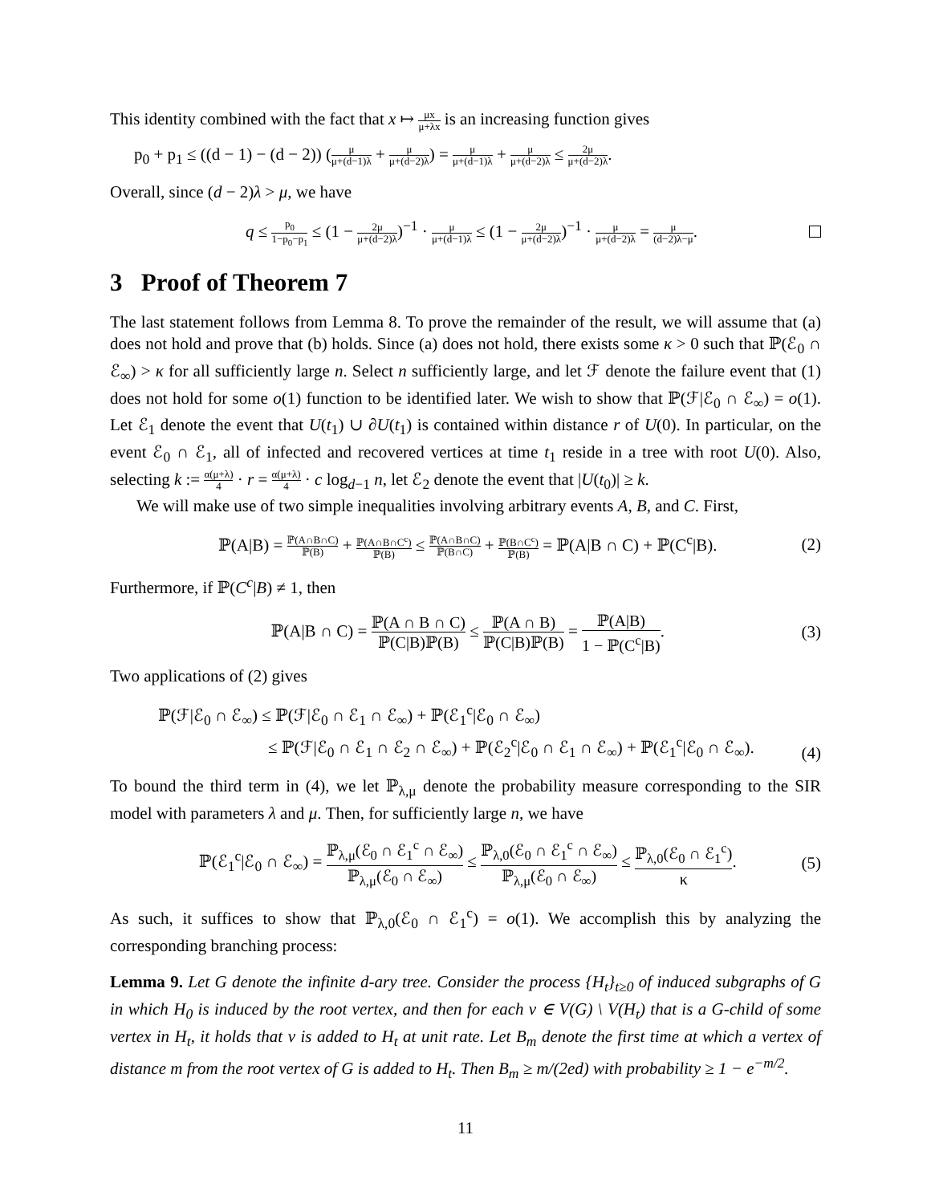This identity combined with the fact that x ↦ μx μ+λx is an increasing function gives
p<sub>0</sub> + p<sub>1</sub> ≤ ((d − 1) − (d − 2)) (μ μ+(d−1)λ + μ μ+(d−2)λ) = μ μ+(d−1)λ + μ μ+(d−2)λ ≤ 2μ μ+(d−2)λ.
Overall, since (d − 2)λ > μ, we have
q ≤ p<sub>0</sub> 1−p<sub>0</sub>−p<sub>1</sub> ≤ (1 − 2μ μ+(d−2)λ)<sup>−1</sup> · μ μ+(d−1)λ ≤ (1 − 2μ μ+(d−2)λ)<sup>−1</sup> · μ μ+(d−2)λ = μ (d−2)λ−μ.
3 Proof of Theorem 7
The last statement follows from Lemma 8. To prove the remainder of the result, we will assume that (a) does not hold and prove that (b) holds. Since (a) does not hold, there exists some κ > 0 such that ℙ(ℰ<sub>0</sub> ∩ ℰ<sub>∞</sub>) > κ for all sufficiently large n. Select n sufficiently large, and let ℱ denote the failure event that (1) does not hold for some o(1) function to be identified later. We wish to show that ℙ(ℱ|ℰ<sub>0</sub> ∩ ℰ<sub>∞</sub>) = o(1). Let ℰ<sub>1</sub> denote the event that U(t<sub>1</sub>) ∪ ∂U(t<sub>1</sub>) is contained within distance r of U(0). In particular, on the event ℰ<sub>0</sub> ∩ ℰ<sub>1</sub>, all of infected and recovered vertices at time t<sub>1</sub> reside in a tree with root U(0). Also, selecting k := α(μ+λ) 4 · r = α(μ+λ) 4 · c log<sub>d−1</sub> n, let ℰ<sub>2</sub> denote the event that |U(t<sub>0</sub>)| ≥ k.
We will make use of two simple inequalities involving arbitrary events A, B, and C. First,
ℙ(A|B) = ℙ(A∩B∩C) ℙ(B) + ℙ(A∩B∩C<sup>c</sup>) ℙ(B) ≤ ℙ(A∩B∩C) ℙ(B∩C) + ℙ(B∩C<sup>c</sup>) ℙ(B) = ℙ(A|B ∩ C) + ℙ(C<sup>c</sup>|B).
(2)
Furthermore, if ℙ(C<sup>c</sup>|B) ≠ 1, then
ℙ(A|B ∩ C) = ℙ(A ∩ B ∩ C) ℙ(C|B)ℙ(B) ≤ ℙ(A ∩ B) ℙ(C|B)ℙ(B) = ℙ(A|B) 1 − ℙ(C<sup>c</sup>|B).
(3)
Two applications of (2) gives
ℙ(ℱ|ℰ<sub>0</sub> ∩ ℰ<sub>∞</sub>) ≤ ℙ(ℱ|ℰ<sub>0</sub> ∩ ℰ<sub>1</sub> ∩ ℰ<sub>∞</sub>) + ℙ(ℰ<sub>1</sub><sup>c</sup>|ℰ<sub>0</sub> ∩ ℰ<sub>∞</sub>)
≤ ℙ(ℱ|ℰ<sub>0</sub> ∩ ℰ<sub>1</sub> ∩ ℰ<sub>2</sub> ∩ ℰ<sub>∞</sub>) + ℙ(ℰ<sub>2</sub><sup>c</sup>|ℰ<sub>0</sub> ∩ ℰ<sub>1</sub> ∩ ℰ<sub>∞</sub>) + ℙ(ℰ<sub>1</sub><sup>c</sup>|ℰ<sub>0</sub> ∩ ℰ<sub>∞</sub>).
(4)
To bound the third term in (4), we let ℙ<sub>λ,μ</sub> denote the probability measure corresponding to the SIR model with parameters λ and μ. Then, for sufficiently large n, we have
ℙ(ℰ<sub>1</sub><sup>c</sup>|ℰ<sub>0</sub> ∩ ℰ<sub>∞</sub>) = ℙ<sub>λ,μ</sub>(ℰ<sub>0</sub> ∩ ℰ<sub>1</sub><sup>c</sup> ∩ ℰ<sub>∞</sub>) ℙ<sub>λ,μ</sub>(ℰ<sub>0</sub> ∩ ℰ<sub>∞</sub>) ≤ ℙ<sub>λ,0</sub>(ℰ<sub>0</sub> ∩ ℰ<sub>1</sub><sup>c</sup> ∩ ℰ<sub>∞</sub>) ℙ<sub>λ,μ</sub>(ℰ<sub>0</sub> ∩ ℰ<sub>∞</sub>) ≤ ℙ<sub>λ,0</sub>(ℰ<sub>0</sub> ∩ ℰ<sub>1</sub><sup>c</sup>) κ.
(5)
As such, it suffices to show that ℙ<sub>λ,0</sub>(ℰ<sub>0</sub> ∩ ℰ<sub>1</sub><sup>c</sup>) = o(1). We accomplish this by analyzing the corresponding branching process:
Lemma 9. Let G denote the infinite d-ary tree. Consider the process {H<sub>t</sub>}<sub>t≥0</sub> of induced subgraphs of G in which H<sub>0</sub> is induced by the root vertex, and then for each v ∈ V(G) \ V(H<sub>t</sub>) that is a G-child of some vertex in H<sub>t</sub>, it holds that v is added to H<sub>t</sub> at unit rate. Let B<sub>m</sub> denote the first time at which a vertex of distance m from the root vertex of G is added to H<sub>t</sub>. Then B<sub>m</sub> ≥ m/(2ed) with probability ≥ 1 − e<sup>−m/2</sup>.
11